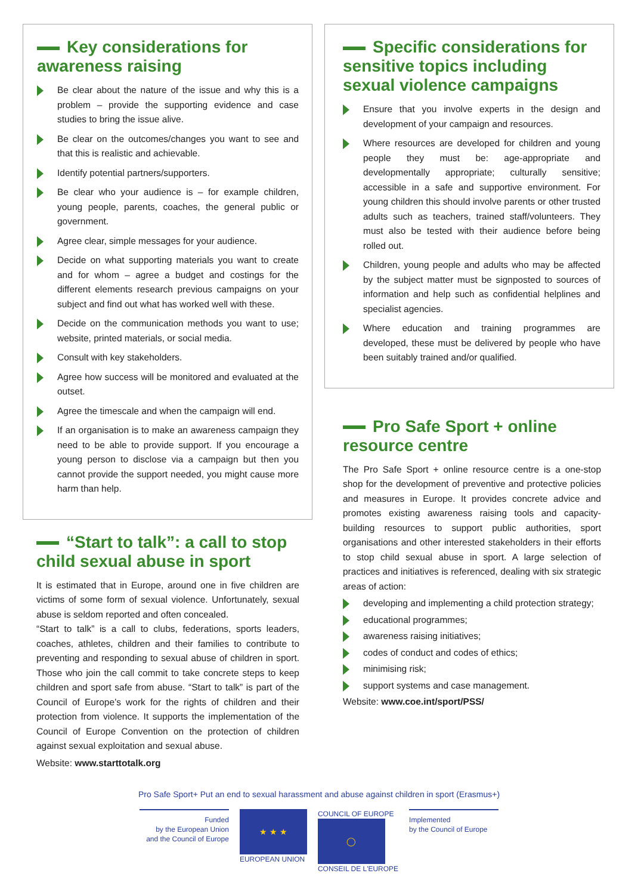Key considerations for awareness raising
Be clear about the nature of the issue and why this is a problem – provide the supporting evidence and case studies to bring the issue alive.
Be clear on the outcomes/changes you want to see and that this is realistic and achievable.
Identify potential partners/supporters.
Be clear who your audience is – for example children, young people, parents, coaches, the general public or government.
Agree clear, simple messages for your audience.
Decide on what supporting materials you want to create and for whom – agree a budget and costings for the different elements research previous campaigns on your subject and find out what has worked well with these.
Decide on the communication methods you want to use; website, printed materials, or social media.
Consult with key stakeholders.
Agree how success will be monitored and evaluated at the outset.
Agree the timescale and when the campaign will end.
If an organisation is to make an awareness campaign they need to be able to provide support. If you encourage a young person to disclose via a campaign but then you cannot provide the support needed, you might cause more harm than help.
“Start to talk”: a call to stop child sexual abuse in sport
It is estimated that in Europe, around one in five children are victims of some form of sexual violence. Unfortunately, sexual abuse is seldom reported and often concealed.
“Start to talk” is a call to clubs, federations, sports leaders, coaches, athletes, children and their families to contribute to preventing and responding to sexual abuse of children in sport. Those who join the call commit to take concrete steps to keep children and sport safe from abuse. “Start to talk” is part of the Council of Europe’s work for the rights of children and their protection from violence. It supports the implementation of the Council of Europe Convention on the protection of children against sexual exploitation and sexual abuse.
Website: www.starttotalk.org
Specific considerations for sensitive topics including sexual violence campaigns
Ensure that you involve experts in the design and development of your campaign and resources.
Where resources are developed for children and young people they must be: age-appropriate and developmentally appropriate; culturally sensitive; accessible in a safe and supportive environment. For young children this should involve parents or other trusted adults such as teachers, trained staff/volunteers. They must also be tested with their audience before being rolled out.
Children, young people and adults who may be affected by the subject matter must be signposted to sources of information and help such as confidential helplines and specialist agencies.
Where education and training programmes are developed, these must be delivered by people who have been suitably trained and/or qualified.
Pro Safe Sport + online resource centre
The Pro Safe Sport + online resource centre is a one-stop shop for the development of preventive and protective policies and measures in Europe. It provides concrete advice and promotes existing awareness raising tools and capacity-building resources to support public authorities, sport organisations and other interested stakeholders in their efforts to stop child sexual abuse in sport. A large selection of practices and initiatives is referenced, dealing with six strategic areas of action:
developing and implementing a child protection strategy;
educational programmes;
awareness raising initiatives;
codes of conduct and codes of ethics;
minimising risk;
support systems and case management.
Website: www.coe.int/sport/PSS/
Pro Safe Sport+ Put an end to sexual harassment and abuse against children in sport (Erasmus+)
Funded
by the European Union
and the Council of Europe
★ ★ ★
EUROPEAN UNION
COUNCIL OF EUROPE
◯
CONSEIL DE L'EUROPE
Implemented
by the Council of Europe